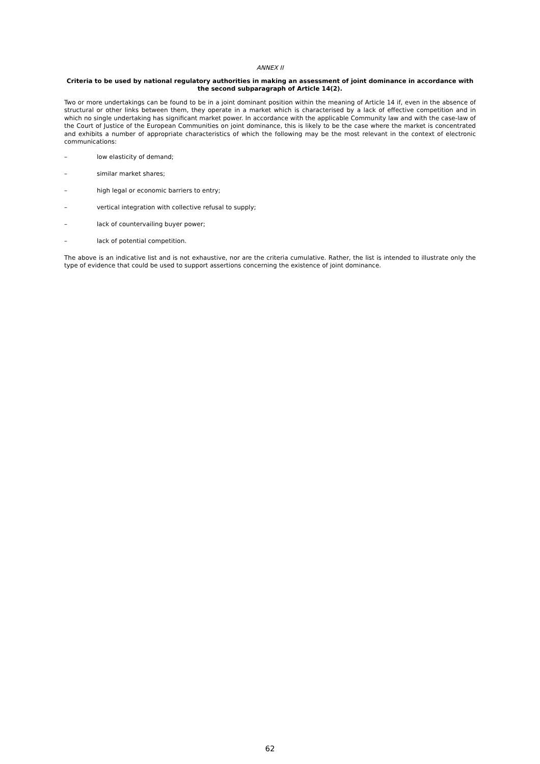ANNEX II
Criteria to be used by national regulatory authorities in making an assessment of joint dominance in accordance with the second subparagraph of Article 14(2).
Two or more undertakings can be found to be in a joint dominant position within the meaning of Article 14 if, even in the absence of structural or other links between them, they operate in a market which is characterised by a lack of effective competition and in which no single undertaking has significant market power. In accordance with the applicable Community law and with the case-law of the Court of Justice of the European Communities on joint dominance, this is likely to be the case where the market is concentrated and exhibits a number of appropriate characteristics of which the following may be the most relevant in the context of electronic communications:
– low elasticity of demand;
– similar market shares;
– high legal or economic barriers to entry;
– vertical integration with collective refusal to supply;
– lack of countervailing buyer power;
– lack of potential competition.
The above is an indicative list and is not exhaustive, nor are the criteria cumulative. Rather, the list is intended to illustrate only the type of evidence that could be used to support assertions concerning the existence of joint dominance.
62